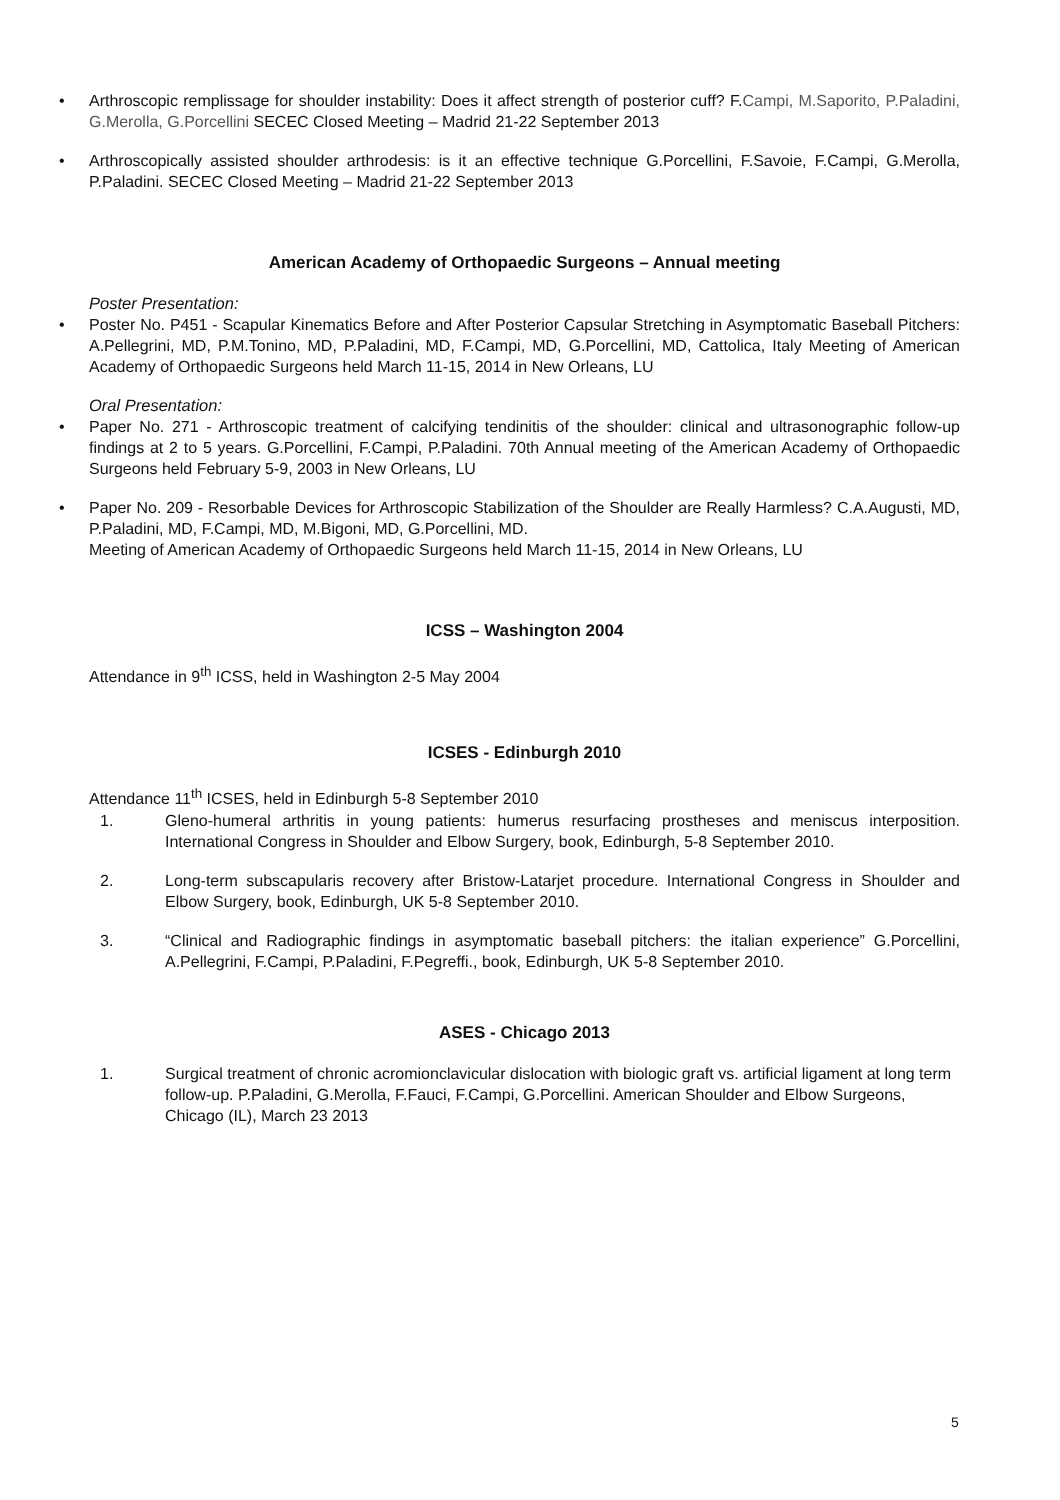• Arthroscopic remplissage for shoulder instability: Does it affect strength of posterior cuff? F.Campi, M.Saporito, P.Paladini, G.Merolla, G.Porcellini SECEC Closed Meeting – Madrid 21-22 September 2013
• Arthroscopically assisted shoulder arthrodesis: is it an effective technique G.Porcellini, F.Savoie, F.Campi, G.Merolla, P.Paladini. SECEC Closed Meeting – Madrid 21-22 September 2013
American Academy of Orthopaedic Surgeons – Annual meeting
Poster Presentation:
• Poster No. P451 - Scapular Kinematics Before and After Posterior Capsular Stretching in Asymptomatic Baseball Pitchers: A.Pellegrini, MD, P.M.Tonino, MD, P.Paladini, MD, F.Campi, MD, G.Porcellini, MD, Cattolica, Italy Meeting of American Academy of Orthopaedic Surgeons held March 11-15, 2014 in New Orleans, LU
Oral Presentation:
• Paper No. 271 - Arthroscopic treatment of calcifying tendinitis of the shoulder: clinical and ultrasonographic follow-up findings at 2 to 5 years. G.Porcellini, F.Campi, P.Paladini. 70th Annual meeting of the American Academy of Orthopaedic Surgeons held February 5-9, 2003 in New Orleans, LU
• Paper No. 209 - Resorbable Devices for Arthroscopic Stabilization of the Shoulder are Really Harmless? C.A.Augusti, MD, P.Paladini, MD, F.Campi, MD, M.Bigoni, MD, G.Porcellini, MD.
Meeting of American Academy of Orthopaedic Surgeons held March 11-15, 2014 in New Orleans, LU
ICSS – Washington 2004
Attendance in 9<sup>th</sup> ICSS, held in Washington 2-5 May 2004
ICSES - Edinburgh 2010
Attendance 11<sup>th</sup> ICSES, held in Edinburgh 5-8 September 2010
1. Gleno-humeral arthritis in young patients: humerus resurfacing prostheses and meniscus interposition. International Congress in Shoulder and Elbow Surgery, book, Edinburgh, 5-8 September 2010.
2. Long-term subscapularis recovery after Bristow-Latarjet procedure. International Congress in Shoulder and Elbow Surgery, book, Edinburgh, UK 5-8 September 2010.
3. “Clinical and Radiographic findings in asymptomatic baseball pitchers: the italian experience” G.Porcellini, A.Pellegrini, F.Campi, P.Paladini, F.Pegreffi., book, Edinburgh, UK 5-8 September 2010.
ASES - Chicago 2013
1. Surgical treatment of chronic acromionclavicular dislocation with biologic graft vs. artificial ligament at long term follow-up. P.Paladini, G.Merolla, F.Fauci, F.Campi, G.Porcellini. American Shoulder and Elbow Surgeons, Chicago (IL), March 23 2013
5